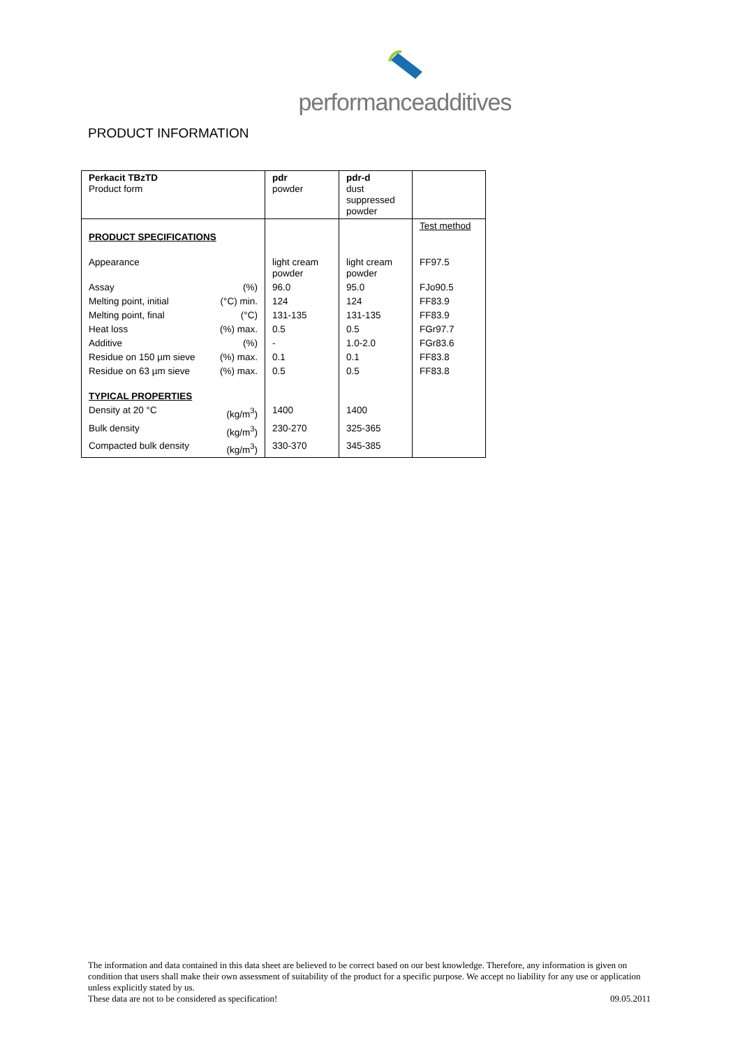performance additives
PRODUCT INFORMATION
| Perkacit TBzTD Product form | | pdr powder | pdr-d dust suppressed powder | |
| PRODUCT SPECIFICATIONS | | | | Test method |
| Appearance | | light cream powder | light cream powder | FF97.5 |
| Assay | (%) | 96.0 | 95.0 | FJo90.5 |
| Melting point, initial | (°C) min. | 124 | 124 | FF83.9 |
| Melting point, final | (°C) | 131-135 | 131-135 | FF83.9 |
| Heat loss | (%) max. | 0.5 | 0.5 | FGr97.7 |
| Additive | (%) | - | 1.0-2.0 | FGr83.6 |
| Residue on 150 µm sieve | (%) max. | 0.1 | 0.1 | FF83.8 |
| Residue on 63 µm sieve | (%) max. | 0.5 | 0.5 | FF83.8 |
| TYPICAL PROPERTIES | | | | |
| Density at 20 °C | (kg/m<sup>3</sup>) | 1400 | 1400 | |
| Bulk density | (kg/m<sup>3</sup>) | 230-270 | 325-365 | |
| Compacted bulk density | (kg/m<sup>3</sup>) | 330-370 | 345-385 | |
The information and data contained in this data sheet are believed to be correct based on our best knowledge. Therefore, any information is given on condition that users shall make their own assessment of suitability of the product for a specific purpose. We accept no liability for any use or application unless explicitly stated by us.
These data are not to be considered as specification! 09.05.2011